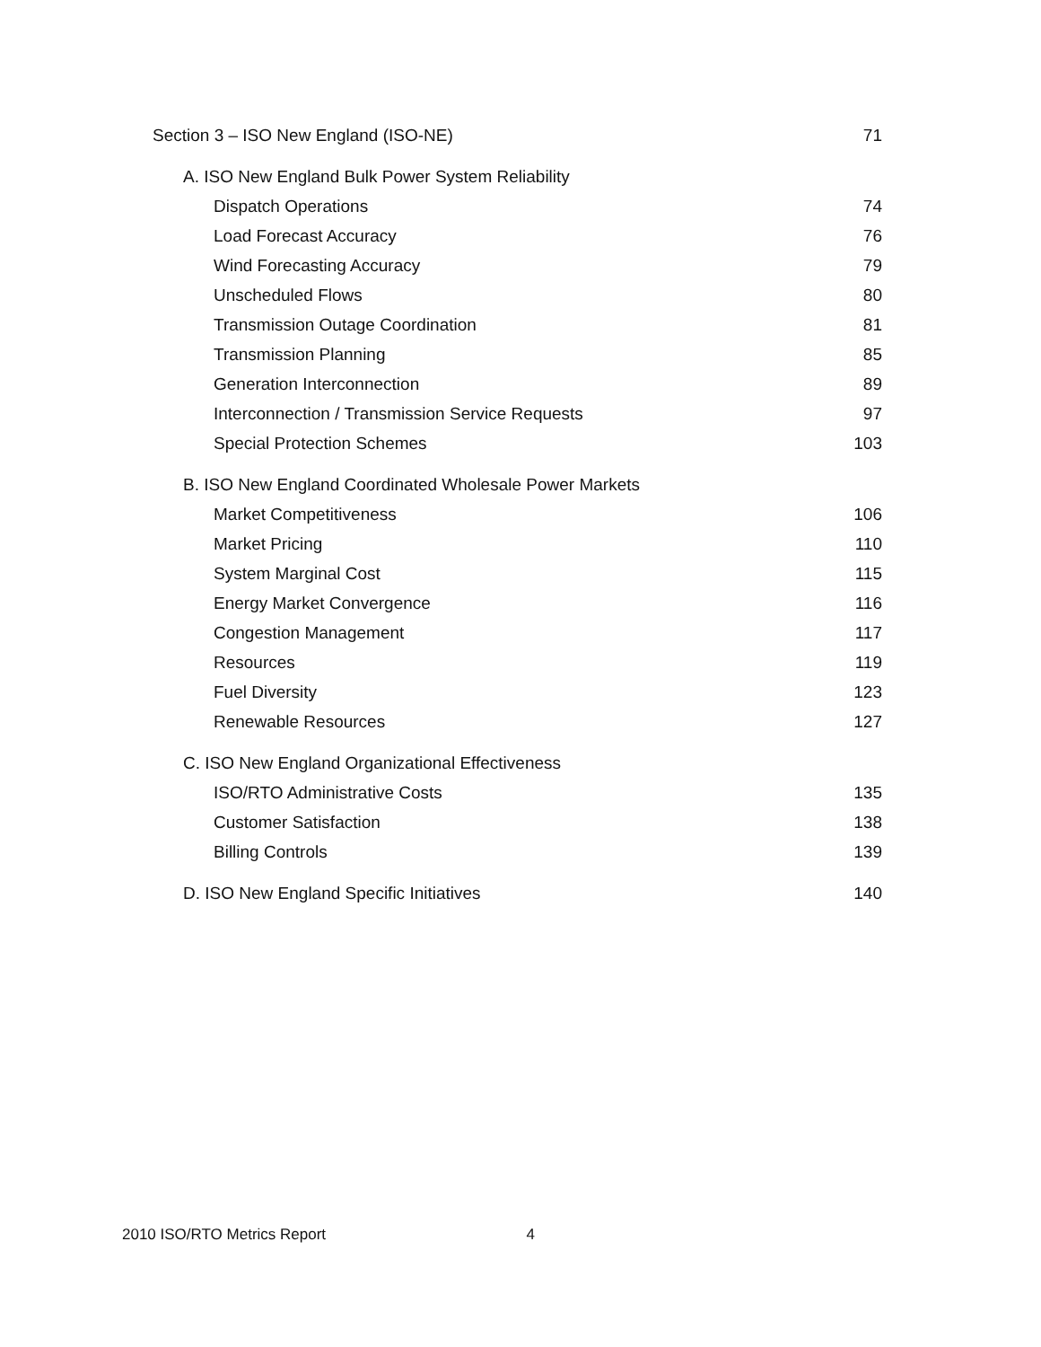Section 3 – ISO New England (ISO-NE) 71
A. ISO New England Bulk Power System Reliability
Dispatch Operations 74
Load Forecast Accuracy 76
Wind Forecasting Accuracy 79
Unscheduled Flows 80
Transmission Outage Coordination 81
Transmission Planning 85
Generation Interconnection 89
Interconnection / Transmission Service Requests 97
Special Protection Schemes 103
B. ISO New England Coordinated Wholesale Power Markets
Market Competitiveness 106
Market Pricing 110
System Marginal Cost 115
Energy Market Convergence 116
Congestion Management 117
Resources 119
Fuel Diversity 123
Renewable Resources 127
C. ISO New England Organizational Effectiveness
ISO/RTO Administrative Costs 135
Customer Satisfaction 138
Billing Controls 139
D. ISO New England Specific Initiatives 140
2010 ISO/RTO Metrics Report 4